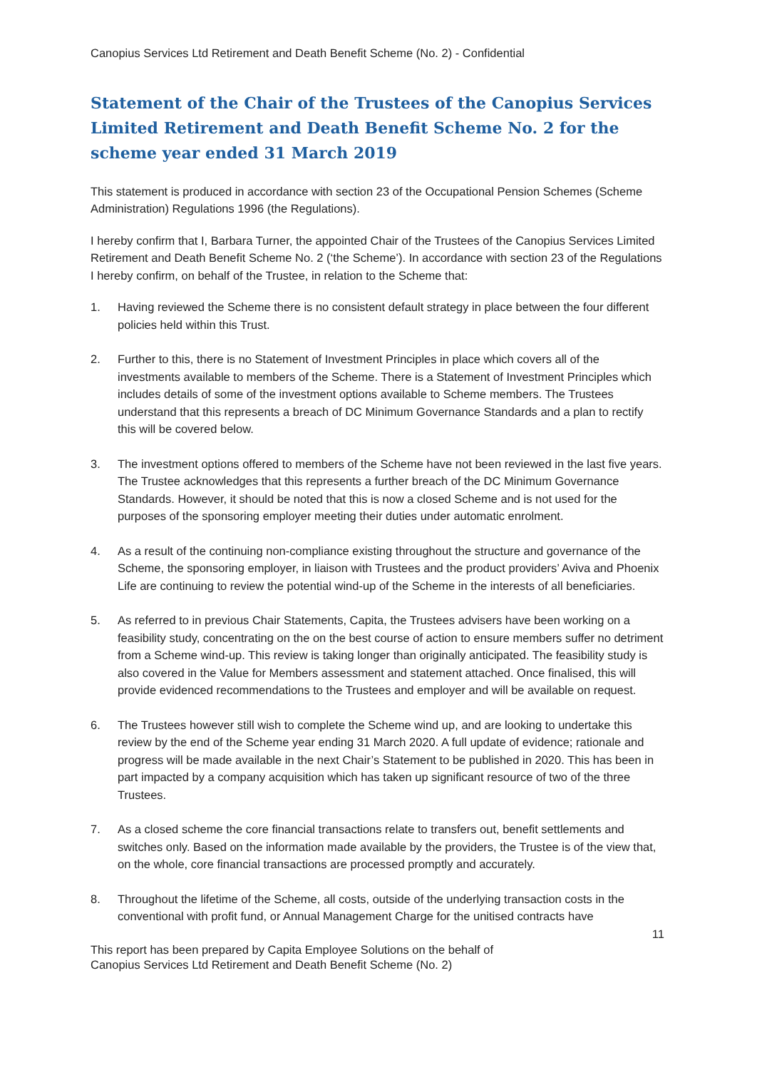Canopius Services Ltd Retirement and Death Benefit Scheme (No. 2) - Confidential
Statement of the Chair of the Trustees of the Canopius Services Limited Retirement and Death Benefit Scheme No. 2 for the scheme year ended 31 March 2019
This statement is produced in accordance with section 23 of the Occupational Pension Schemes (Scheme Administration) Regulations 1996 (the Regulations).
I hereby confirm that I, Barbara Turner, the appointed Chair of the Trustees of the Canopius Services Limited Retirement and Death Benefit Scheme No. 2 (‘the Scheme’). In accordance with section 23 of the Regulations I hereby confirm, on behalf of the Trustee, in relation to the Scheme that:
1. Having reviewed the Scheme there is no consistent default strategy in place between the four different policies held within this Trust.
2. Further to this, there is no Statement of Investment Principles in place which covers all of the investments available to members of the Scheme. There is a Statement of Investment Principles which includes details of some of the investment options available to Scheme members. The Trustees understand that this represents a breach of DC Minimum Governance Standards and a plan to rectify this will be covered below.
3. The investment options offered to members of the Scheme have not been reviewed in the last five years. The Trustee acknowledges that this represents a further breach of the DC Minimum Governance Standards. However, it should be noted that this is now a closed Scheme and is not used for the purposes of the sponsoring employer meeting their duties under automatic enrolment.
4. As a result of the continuing non-compliance existing throughout the structure and governance of the Scheme, the sponsoring employer, in liaison with Trustees and the product providers’ Aviva and Phoenix Life are continuing to review the potential wind-up of the Scheme in the interests of all beneficiaries.
5. As referred to in previous Chair Statements, Capita, the Trustees advisers have been working on a feasibility study, concentrating on the on the best course of action to ensure members suffer no detriment from a Scheme wind-up. This review is taking longer than originally anticipated. The feasibility study is also covered in the Value for Members assessment and statement attached. Once finalised, this will provide evidenced recommendations to the Trustees and employer and will be available on request.
6. The Trustees however still wish to complete the Scheme wind up, and are looking to undertake this review by the end of the Scheme year ending 31 March 2020. A full update of evidence; rationale and progress will be made available in the next Chair’s Statement to be published in 2020. This has been in part impacted by a company acquisition which has taken up significant resource of two of the three Trustees.
7. As a closed scheme the core financial transactions relate to transfers out, benefit settlements and switches only. Based on the information made available by the providers, the Trustee is of the view that, on the whole, core financial transactions are processed promptly and accurately.
8. Throughout the lifetime of the Scheme, all costs, outside of the underlying transaction costs in the conventional with profit fund, or Annual Management Charge for the unitised contracts have
11
This report has been prepared by Capita Employee Solutions on the behalf of
Canopius Services Ltd Retirement and Death Benefit Scheme (No. 2)